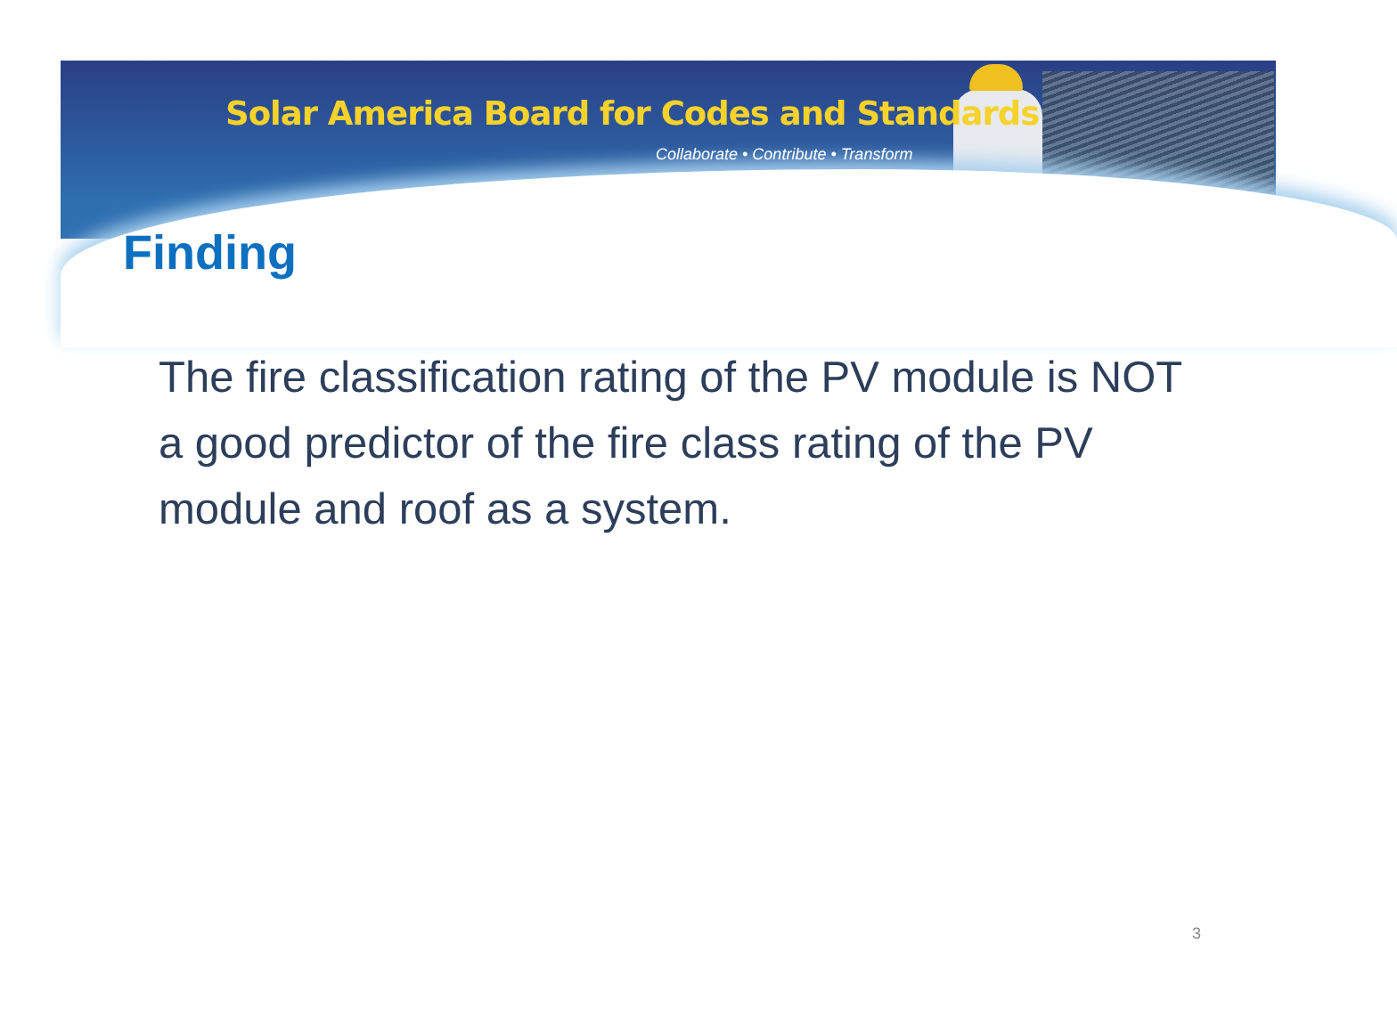Solar America Board for Codes and Standards
Collaborate • Contribute • Transform
Finding
The fire classification rating of the PV module is NOT a good predictor of the fire class rating of the PV module and roof as a system.
3